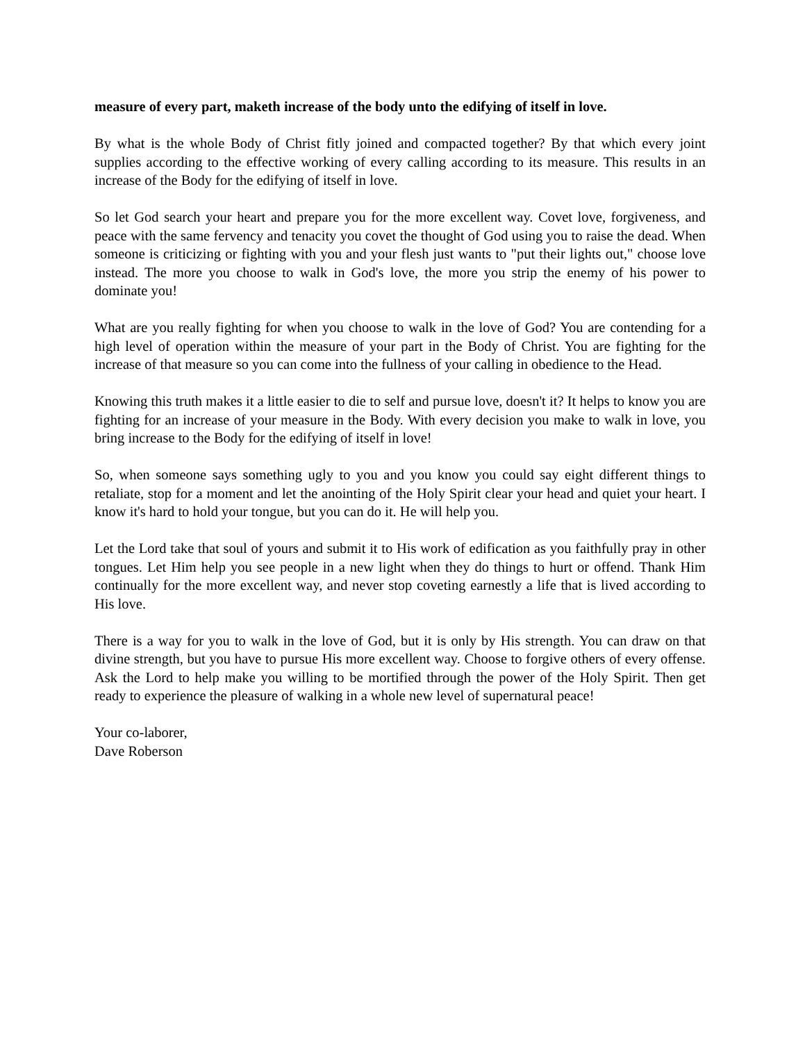measure of every part, maketh increase of the body unto the edifying of itself in love.
By what is the whole Body of Christ fitly joined and compacted together? By that which every joint supplies according to the effective working of every calling according to its measure. This results in an increase of the Body for the edifying of itself in love.
So let God search your heart and prepare you for the more excellent way. Covet love, forgiveness, and peace with the same fervency and tenacity you covet the thought of God using you to raise the dead. When someone is criticizing or fighting with you and your flesh just wants to "put their lights out," choose love instead. The more you choose to walk in God's love, the more you strip the enemy of his power to dominate you!
What are you really fighting for when you choose to walk in the love of God? You are contending for a high level of operation within the measure of your part in the Body of Christ. You are fighting for the increase of that measure so you can come into the fullness of your calling in obedience to the Head.
Knowing this truth makes it a little easier to die to self and pursue love, doesn't it? It helps to know you are fighting for an increase of your measure in the Body. With every decision you make to walk in love, you bring increase to the Body for the edifying of itself in love!
So, when someone says something ugly to you and you know you could say eight different things to retaliate, stop for a moment and let the anointing of the Holy Spirit clear your head and quiet your heart. I know it's hard to hold your tongue, but you can do it. He will help you.
Let the Lord take that soul of yours and submit it to His work of edification as you faithfully pray in other tongues. Let Him help you see people in a new light when they do things to hurt or offend. Thank Him continually for the more excellent way, and never stop coveting earnestly a life that is lived according to His love.
There is a way for you to walk in the love of God, but it is only by His strength. You can draw on that divine strength, but you have to pursue His more excellent way. Choose to forgive others of every offense. Ask the Lord to help make you willing to be mortified through the power of the Holy Spirit. Then get ready to experience the pleasure of walking in a whole new level of supernatural peace!
Your co-laborer,
Dave Roberson